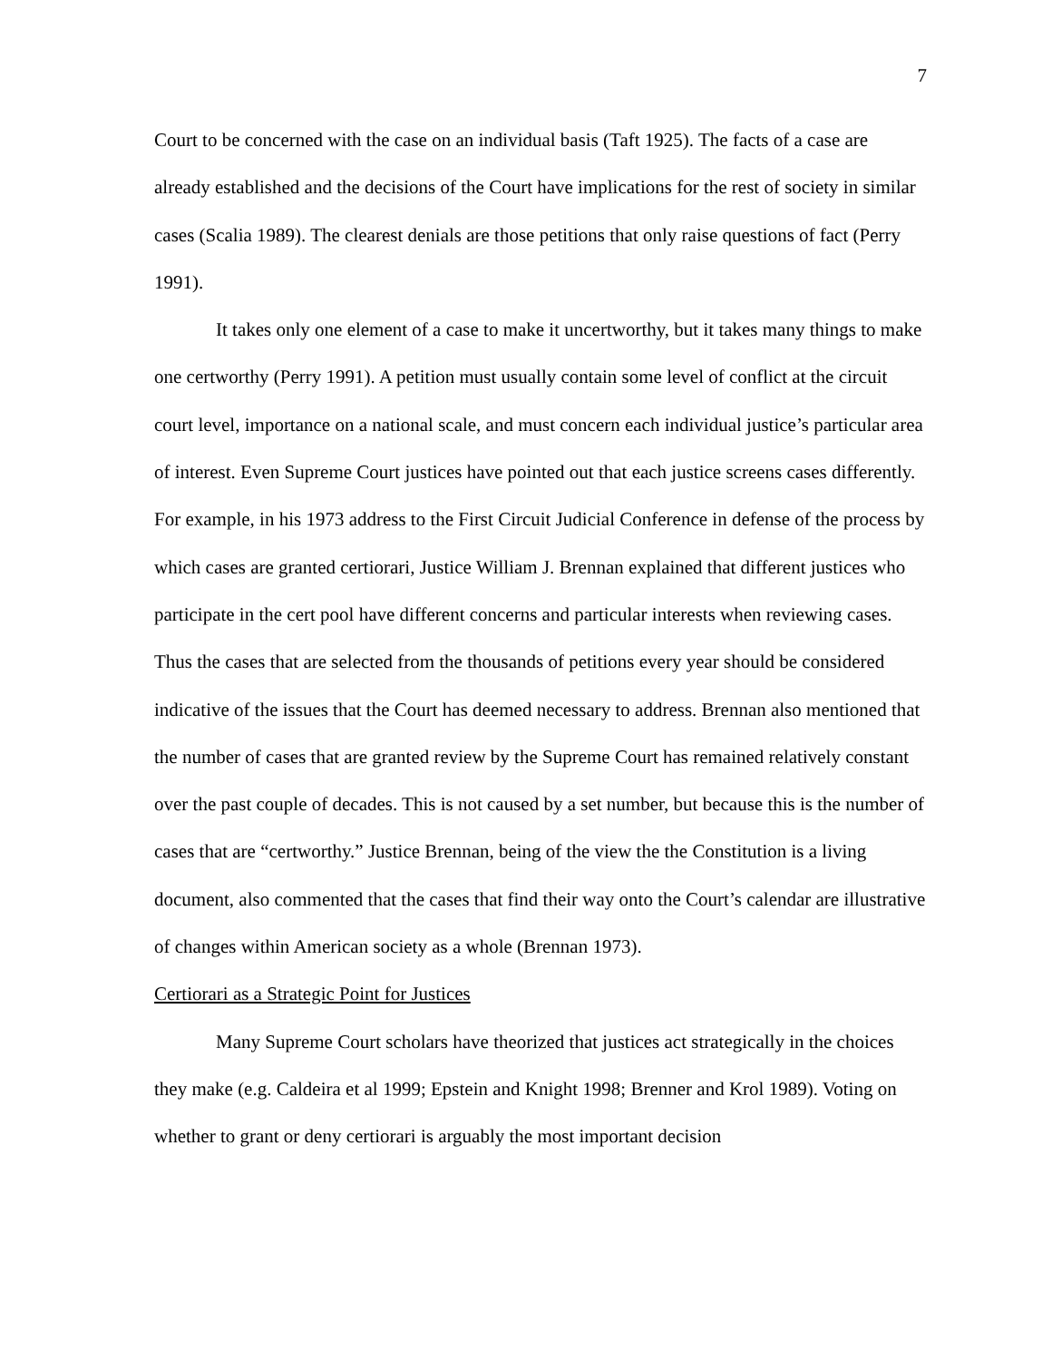7
Court to be concerned with the case on an individual basis (Taft 1925). The facts of a case are already established and the decisions of the Court have implications for the rest of society in similar cases (Scalia 1989). The clearest denials are those petitions that only raise questions of fact (Perry 1991).
It takes only one element of a case to make it uncertworthy, but it takes many things to make one certworthy (Perry 1991). A petition must usually contain some level of conflict at the circuit court level, importance on a national scale, and must concern each individual justice’s particular area of interest. Even Supreme Court justices have pointed out that each justice screens cases differently. For example, in his 1973 address to the First Circuit Judicial Conference in defense of the process by which cases are granted certiorari, Justice William J. Brennan explained that different justices who participate in the cert pool have different concerns and particular interests when reviewing cases. Thus the cases that are selected from the thousands of petitions every year should be considered indicative of the issues that the Court has deemed necessary to address. Brennan also mentioned that the number of cases that are granted review by the Supreme Court has remained relatively constant over the past couple of decades. This is not caused by a set number, but because this is the number of cases that are “certworthy.” Justice Brennan, being of the view the the Constitution is a living document, also commented that the cases that find their way onto the Court’s calendar are illustrative of changes within American society as a whole (Brennan 1973).
Certiorari as a Strategic Point for Justices
Many Supreme Court scholars have theorized that justices act strategically in the choices they make (e.g. Caldeira et al 1999; Epstein and Knight 1998; Brenner and Krol 1989). Voting on whether to grant or deny certiorari is arguably the most important decision